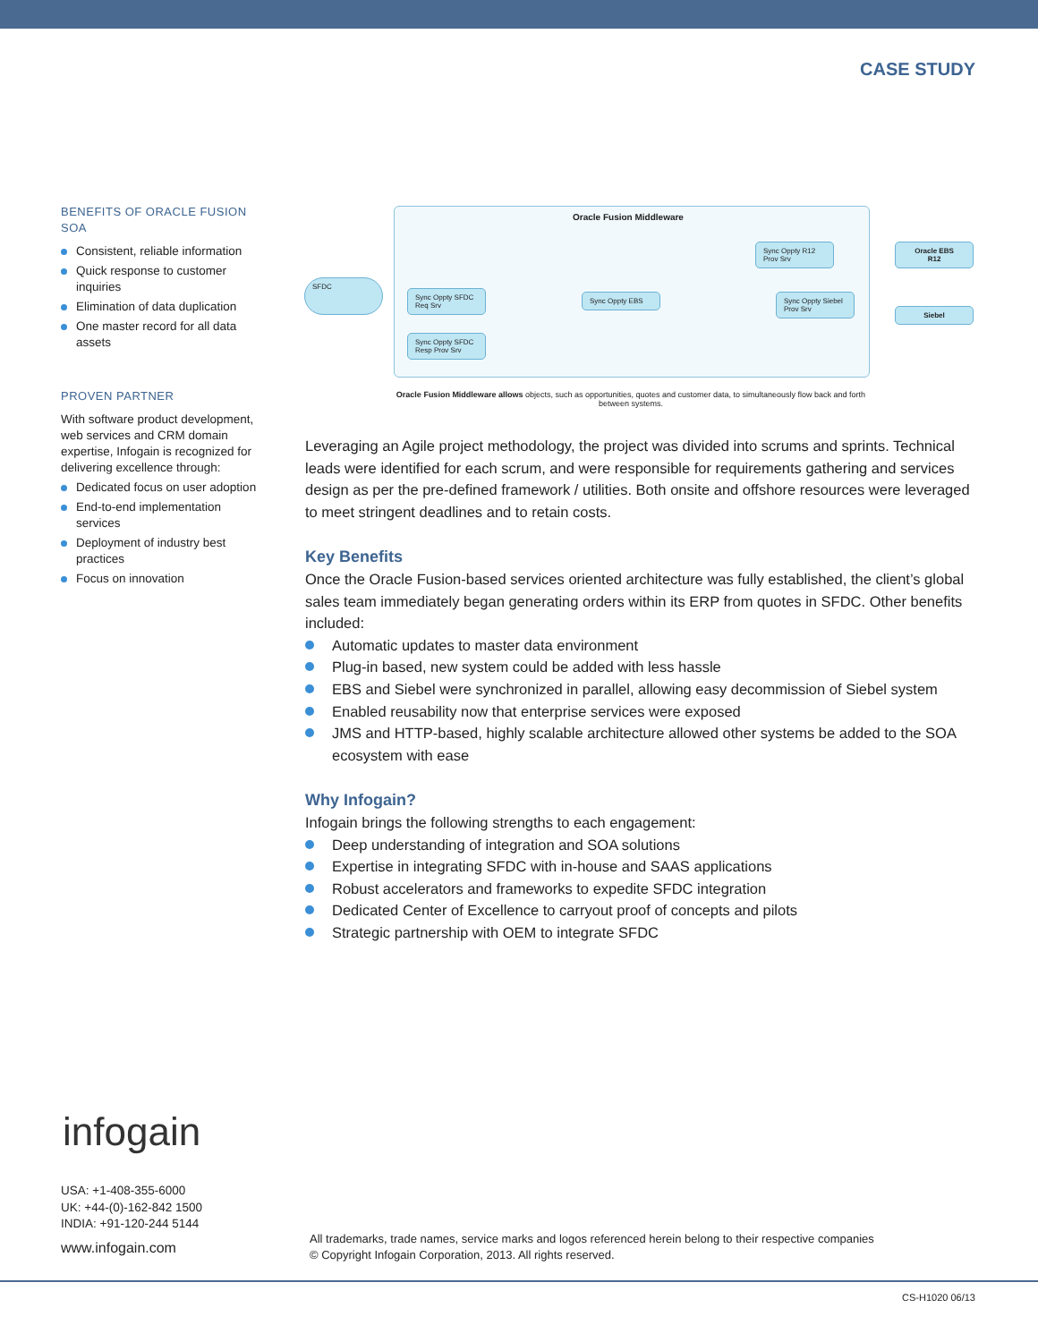CASE STUDY
BENEFITS OF ORACLE FUSION SOA
Consistent, reliable information
Quick response to customer inquiries
Elimination of data duplication
One master record for all data assets
PROVEN PARTNER
With software product development, web services and CRM domain expertise, Infogain is recognized for delivering excellence through:
Dedicated focus on user adoption
End-to-end implementation services
Deployment of industry best practices
Focus on innovation
Oracle Fusion Middleware
SFDC
Sync Oppty SFDC
Req Srv
Sync Oppty SFDC
Resp Prov Srv
Sync Oppty EBS
Sync Oppty R12
Prov Srv
Sync Oppty Siebel
Prov Srv
Oracle EBS
R12
Siebel
Oracle Fusion Middleware allows objects, such as opportunities, quotes and customer data, to simultaneously flow back and forth between systems.
Leveraging an Agile project methodology, the project was divided into scrums and sprints. Technical leads were identified for each scrum, and were responsible for requirements gathering and services design as per the pre-defined framework / utilities. Both onsite and offshore resources were leveraged to meet stringent deadlines and to retain costs.
Key Benefits
Once the Oracle Fusion-based services oriented architecture was fully established, the client’s global sales team immediately began generating orders within its ERP from quotes in SFDC. Other benefits included:
Automatic updates to master data environment
Plug-in based, new system could be added with less hassle
EBS and Siebel were synchronized in parallel, allowing easy decommission of Siebel system
Enabled reusability now that enterprise services were exposed
JMS and HTTP-based, highly scalable architecture allowed other systems be added to the SOA ecosystem with ease
Why Infogain?
Infogain brings the following strengths to each engagement:
Deep understanding of integration and SOA solutions
Expertise in integrating SFDC with in-house and SAAS applications
Robust accelerators and frameworks to expedite SFDC integration
Dedicated Center of Excellence to carryout proof of concepts and pilots
Strategic partnership with OEM to integrate SFDC
infogain
USA: +1-408-355-6000
UK: +44-(0)-162-842 1500
INDIA: +91-120-244 5144
www.infogain.com
All trademarks, trade names, service marks and logos referenced herein belong to their respective companies
© Copyright Infogain Corporation, 2013. All rights reserved.
CS-H1020 06/13